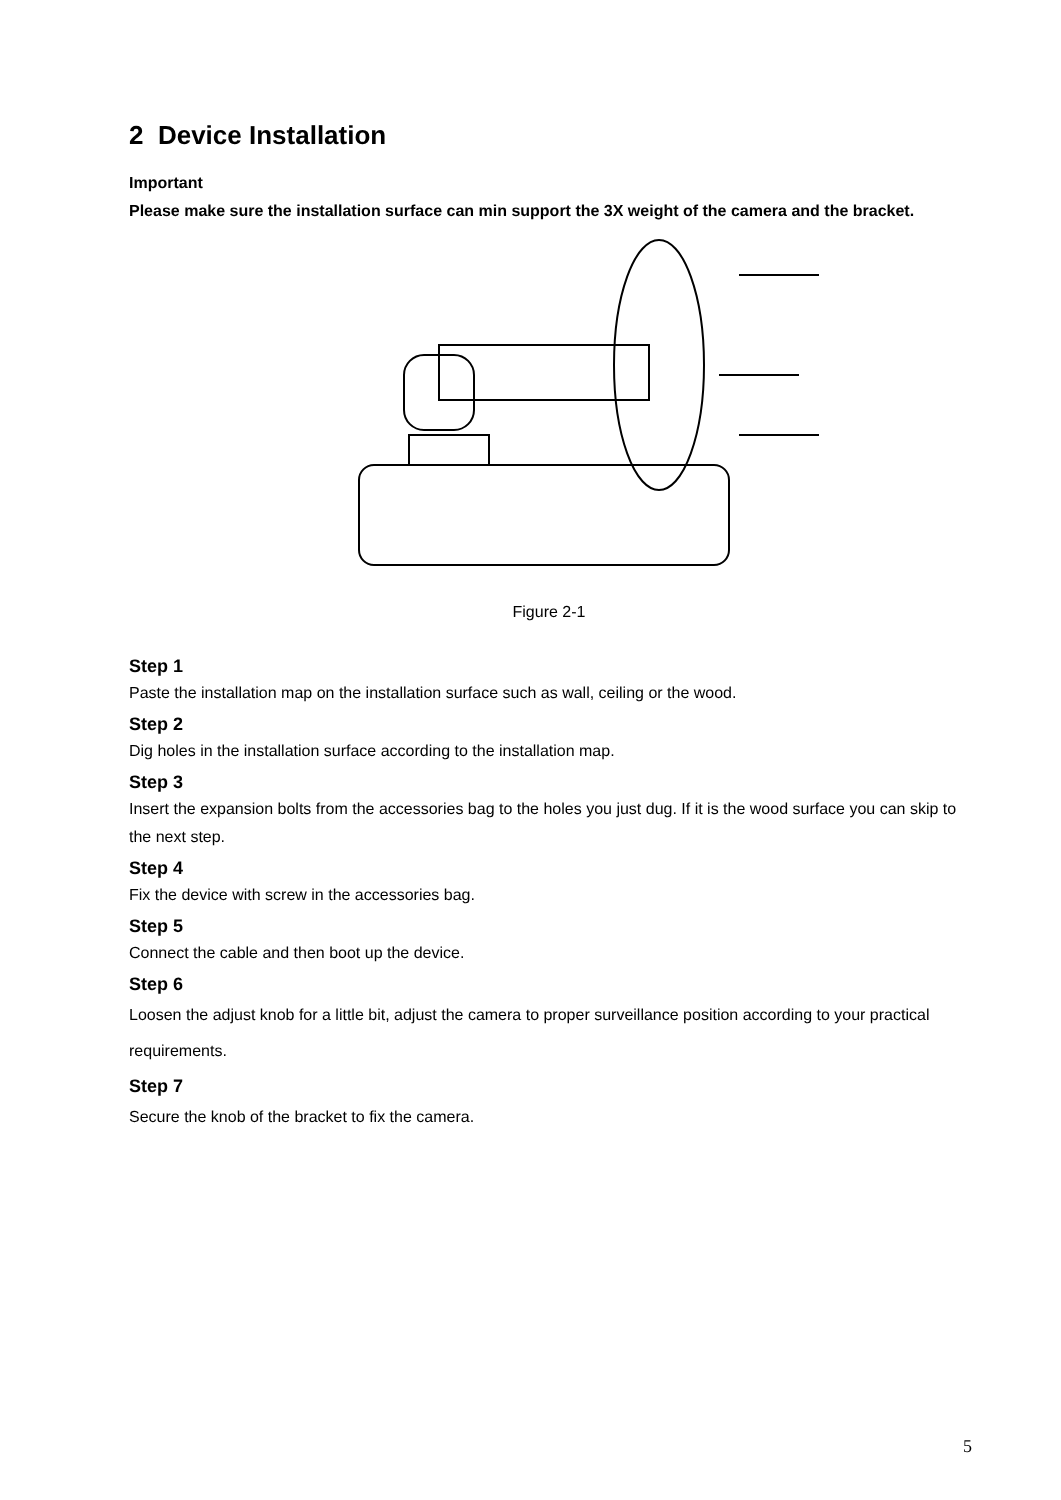2 Device Installation
Important
Please make sure the installation surface can min support the 3X weight of the camera and the bracket.
Figure 2-1
Step 1
Paste the installation map on the installation surface such as wall, ceiling or the wood.
Step 2
Dig holes in the installation surface according to the installation map.
Step 3
Insert the expansion bolts from the accessories bag to the holes you just dug. If it is the wood surface you can skip to the next step.
Step 4
Fix the device with screw in the accessories bag.
Step 5
Connect the cable and then boot up the device.
Step 6
Loosen the adjust knob for a little bit, adjust the camera to proper surveillance position according to your practical requirements.
Step 7
Secure the knob of the bracket to fix the camera.
5